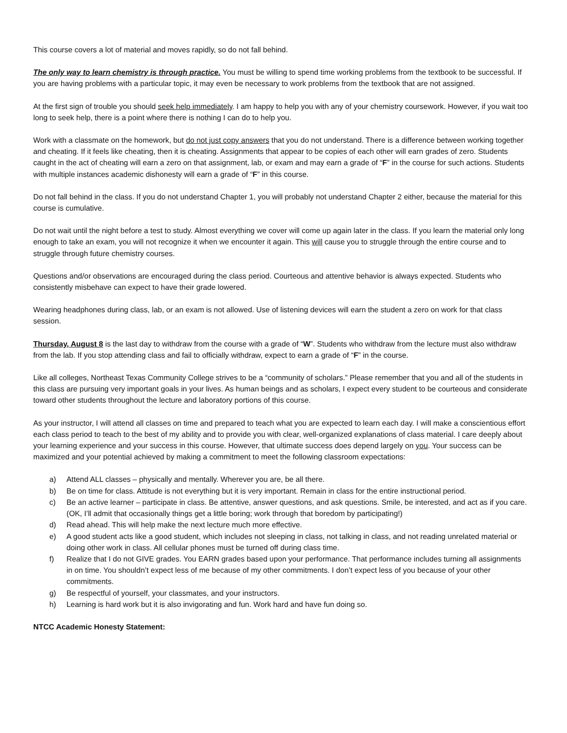This course covers a lot of material and moves rapidly, so do not fall behind.
The only way to learn chemistry is through practice. You must be willing to spend time working problems from the textbook to be successful. If you are having problems with a particular topic, it may even be necessary to work problems from the textbook that are not assigned.
At the first sign of trouble you should seek help immediately. I am happy to help you with any of your chemistry coursework. However, if you wait too long to seek help, there is a point where there is nothing I can do to help you.
Work with a classmate on the homework, but do not just copy answers that you do not understand. There is a difference between working together and cheating. If it feels like cheating, then it is cheating. Assignments that appear to be copies of each other will earn grades of zero. Students caught in the act of cheating will earn a zero on that assignment, lab, or exam and may earn a grade of “F” in the course for such actions. Students with multiple instances academic dishonesty will earn a grade of “F” in this course.
Do not fall behind in the class. If you do not understand Chapter 1, you will probably not understand Chapter 2 either, because the material for this course is cumulative.
Do not wait until the night before a test to study. Almost everything we cover will come up again later in the class. If you learn the material only long enough to take an exam, you will not recognize it when we encounter it again. This will cause you to struggle through the entire course and to struggle through future chemistry courses.
Questions and/or observations are encouraged during the class period. Courteous and attentive behavior is always expected. Students who consistently misbehave can expect to have their grade lowered.
Wearing headphones during class, lab, or an exam is not allowed. Use of listening devices will earn the student a zero on work for that class session.
Thursday, August 8 is the last day to withdraw from the course with a grade of “W”. Students who withdraw from the lecture must also withdraw from the lab. If you stop attending class and fail to officially withdraw, expect to earn a grade of “F” in the course.
Like all colleges, Northeast Texas Community College strives to be a “community of scholars.” Please remember that you and all of the students in this class are pursuing very important goals in your lives. As human beings and as scholars, I expect every student to be courteous and considerate toward other students throughout the lecture and laboratory portions of this course.
As your instructor, I will attend all classes on time and prepared to teach what you are expected to learn each day. I will make a conscientious effort each class period to teach to the best of my ability and to provide you with clear, well-organized explanations of class material. I care deeply about your learning experience and your success in this course. However, that ultimate success does depend largely on you. Your success can be maximized and your potential achieved by making a commitment to meet the following classroom expectations:
a) Attend ALL classes – physically and mentally. Wherever you are, be all there.
b) Be on time for class. Attitude is not everything but it is very important. Remain in class for the entire instructional period.
c) Be an active learner – participate in class. Be attentive, answer questions, and ask questions. Smile, be interested, and act as if you care. (OK, I’ll admit that occasionally things get a little boring; work through that boredom by participating!)
d) Read ahead. This will help make the next lecture much more effective.
e) A good student acts like a good student, which includes not sleeping in class, not talking in class, and not reading unrelated material or doing other work in class. All cellular phones must be turned off during class time.
f) Realize that I do not GIVE grades. You EARN grades based upon your performance. That performance includes turning all assignments in on time. You shouldn’t expect less of me because of my other commitments. I don’t expect less of you because of your other commitments.
g) Be respectful of yourself, your classmates, and your instructors.
h) Learning is hard work but it is also invigorating and fun. Work hard and have fun doing so.
NTCC Academic Honesty Statement: